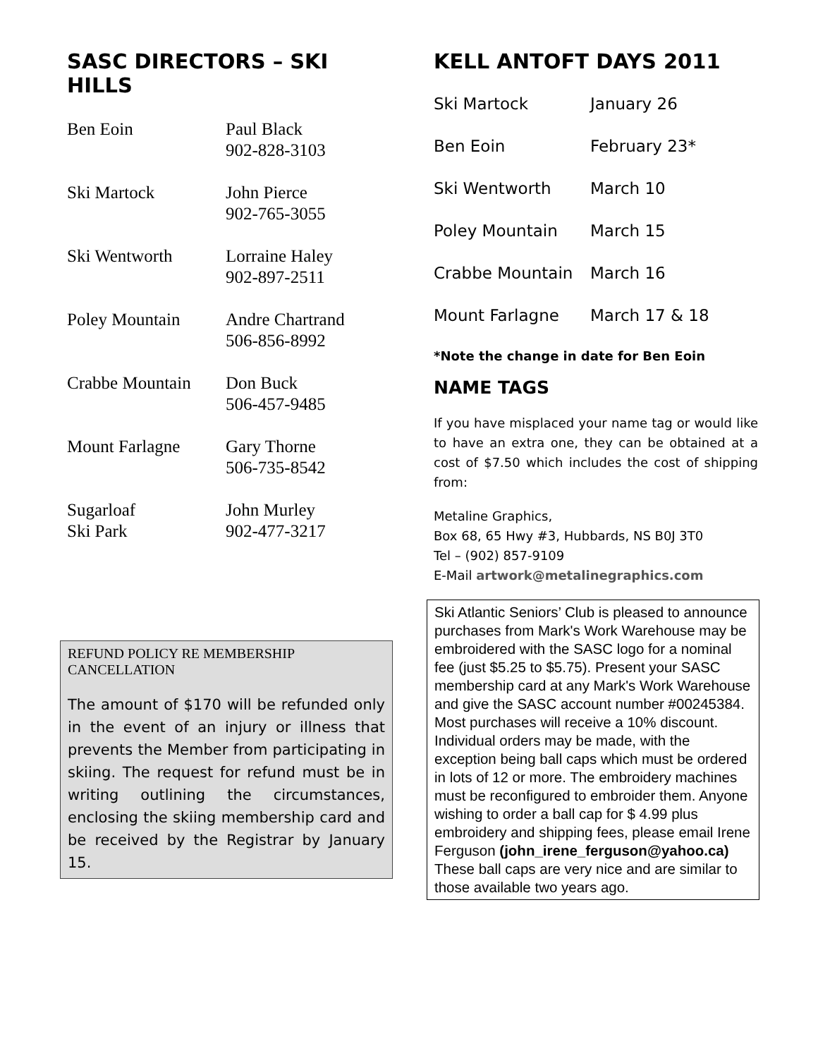SASC DIRECTORS – SKI HILLS
| Ben Eoin | Paul Black 902-828-3103 |
| Ski Martock | John Pierce 902-765-3055 |
| Ski Wentworth | Lorraine Haley 902-897-2511 |
| Poley Mountain | Andre Chartrand 506-856-8992 |
| Crabbe Mountain | Don Buck 506-457-9485 |
| Mount Farlagne | Gary Thorne 506-735-8542 |
| Sugarloaf Ski Park | John Murley 902-477-3217 |
REFUND POLICY RE MEMBERSHIP CANCELLATION
The amount of $170 will be refunded only in the event of an injury or illness that prevents the Member from participating in skiing. The request for refund must be in writing outlining the circumstances, enclosing the skiing membership card and be received by the Registrar by January 15.
KELL ANTOFT DAYS 2011
| Ski Martock | January 26 |
| Ben Eoin | February 23* |
| Ski Wentworth | March 10 |
| Poley Mountain | March 15 |
| Crabbe Mountain | March 16 |
| Mount Farlagne | March 17 & 18 |
*Note the change in date for Ben Eoin
NAME TAGS
If you have misplaced your name tag or would like to have an extra one, they can be obtained at a cost of $7.50 which includes the cost of shipping from:
Metaline Graphics,
Box 68, 65 Hwy #3, Hubbards, NS B0J 3T0
Tel – (902) 857-9109
E-Mail artwork@metalinegraphics.com
Ski Atlantic Seniors’ Club is pleased to announce purchases from Mark's Work Warehouse may be embroidered with the SASC logo for a nominal fee (just $5.25 to $5.75). Present your SASC membership card at any Mark's Work Warehouse and give the SASC account number #00245384. Most purchases will receive a 10% discount. Individual orders may be made, with the exception being ball caps which must be ordered in lots of 12 or more. The embroidery machines must be reconfigured to embroider them. Anyone wishing to order a ball cap for $ 4.99 plus embroidery and shipping fees, please email Irene Ferguson (john_irene_ferguson@yahoo.ca) These ball caps are very nice and are similar to those available two years ago.